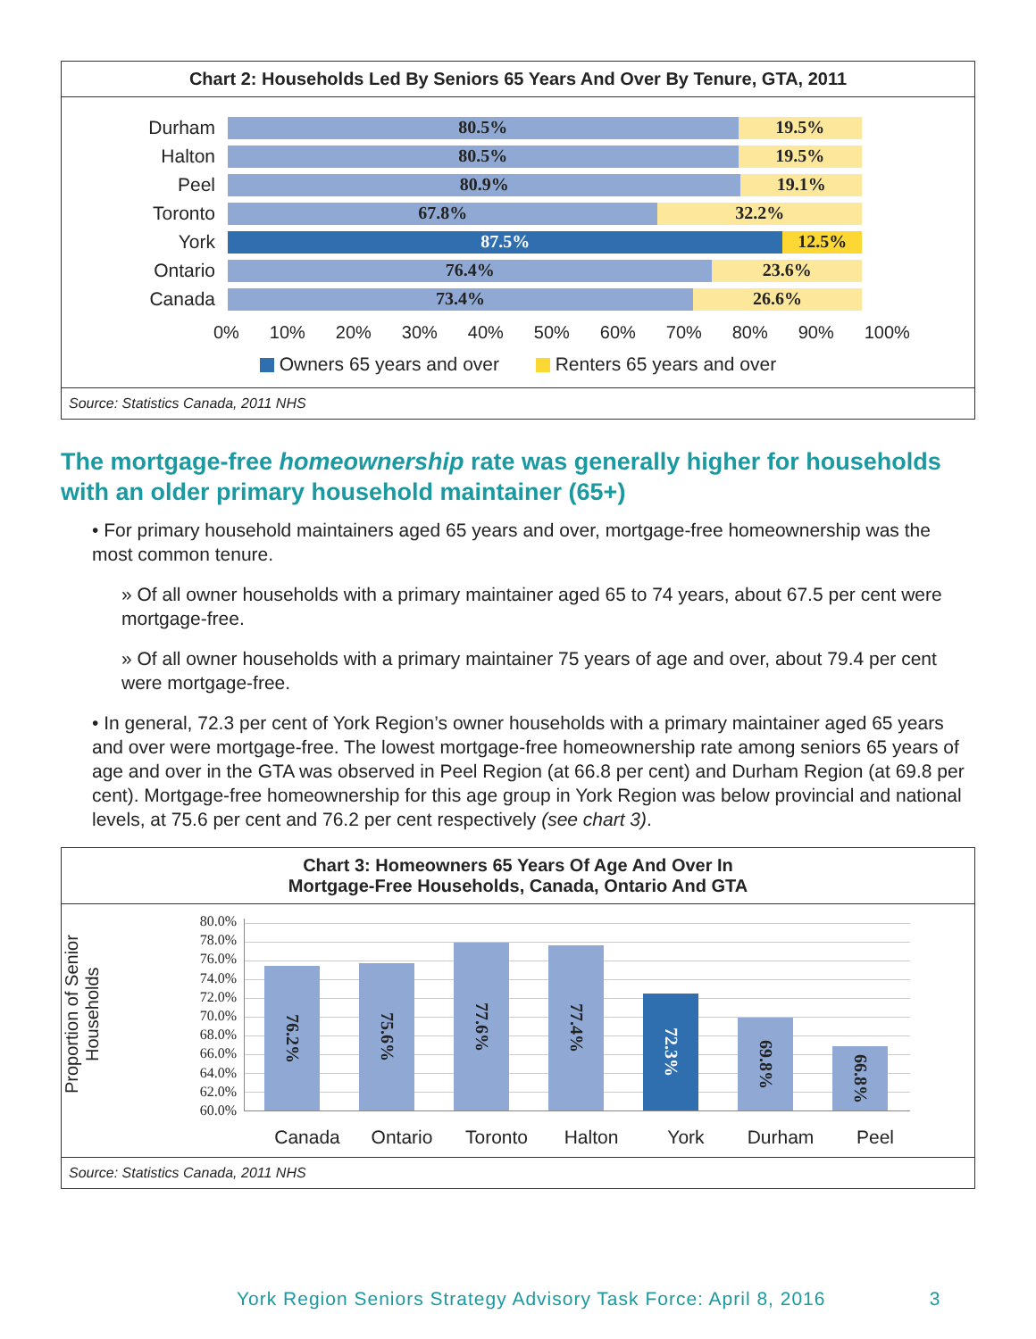Chart 2: Households Led By Seniors 65 Years And Over By Tenure, GTA, 2011
Durham
80.5% 19.5%
Halton
80.5% 19.5%
Peel
80.9% 19.1%
Toronto
67.8% 32.2%
York
87.5% 12.5%
Ontario
76.4% 23.6%
Canada
73.4% 26.6%
0% 10% 20% 30% 40% 50% 60% 70% 80% 90% 100%
Owners 65 years and over Renters 65 years and over
Source: Statistics Canada, 2011 NHS
The mortgage-free homeownership rate was generally higher for households with an older primary household maintainer (65+)
• For primary household maintainers aged 65 years and over, mortgage-free homeownership was the most common tenure.
» Of all owner households with a primary maintainer aged 65 to 74 years, about 67.5 per cent were mortgage-free.
» Of all owner households with a primary maintainer 75 years of age and over, about 79.4 per cent were mortgage-free.
• In general, 72.3 per cent of York Region’s owner households with a primary maintainer aged 65 years and over were mortgage-free. The lowest mortgage-free homeownership rate among seniors 65 years of age and over in the GTA was observed in Peel Region (at 66.8 per cent) and Durham Region (at 69.8 per cent). Mortgage-free homeownership for this age group in York Region was below provincial and national levels, at 75.6 per cent and 76.2 per cent respectively (see chart 3).
Chart 3: Homeowners 65 Years Of Age And Over In
Mortgage-Free Households, Canada, Ontario And GTA
Proportion of Senior Households
80.0%
78.0%
76.0%
74.0%
72.0%
70.0%
68.0%
66.0%
64.0%
62.0%
60.0%
76.2%
75.6%
77.6%
77.4%
72.3%
69.8%
66.8%
Canada Ontario Toronto Halton York Durham Peel
Source: Statistics Canada, 2011 NHS
York Region Seniors Strategy Advisory Task Force: April 8, 2016 3